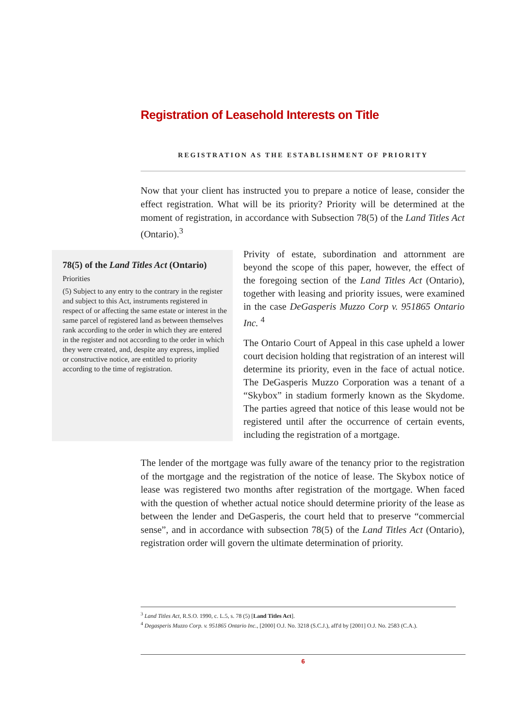Registration of Leasehold Interests on Title
REGISTRATION AS THE ESTABLISHMENT OF PRIORITY
Now that your client has instructed you to prepare a notice of lease, consider the effect registration. What will be its priority? Priority will be determined at the moment of registration, in accordance with Subsection 78(5) of the Land Titles Act (Ontario).<sup>3</sup>
78(5) of the Land Titles Act (Ontario)
Priorities
(5) Subject to any entry to the contrary in the register and subject to this Act, instruments registered in respect of or affecting the same estate or interest in the same parcel of registered land as between themselves rank according to the order in which they are entered in the register and not according to the order in which they were created, and, despite any express, implied or constructive notice, are entitled to priority according to the time of registration.
Privity of estate, subordination and attornment are beyond the scope of this paper, however, the effect of the foregoing section of the Land Titles Act (Ontario), together with leasing and priority issues, were examined in the case DeGasperis Muzzo Corp v. 951865 Ontario Inc. <sup>4</sup>
The Ontario Court of Appeal in this case upheld a lower court decision holding that registration of an interest will determine its priority, even in the face of actual notice. The DeGasperis Muzzo Corporation was a tenant of a “Skybox” in stadium formerly known as the Skydome. The parties agreed that notice of this lease would not be registered until after the occurrence of certain events, including the registration of a mortgage.
The lender of the mortgage was fully aware of the tenancy prior to the registration of the mortgage and the registration of the notice of lease. The Skybox notice of lease was registered two months after registration of the mortgage. When faced with the question of whether actual notice should determine priority of the lease as between the lender and DeGasperis, the court held that to preserve “commercial sense”, and in accordance with subsection 78(5) of the Land Titles Act (Ontario), registration order will govern the ultimate determination of priority.
<sup>3</sup> Land Titles Act, R.S.O. 1990, c. L.5, s. 78 (5) [Land Titles Act].
<sup>4</sup> Degasperis Muzzo Corp. v. 951865 Ontario Inc., [2000] O.J. No. 3218 (S.C.J.), aff'd by [2001] O.J. No. 2583 (C.A.).
6